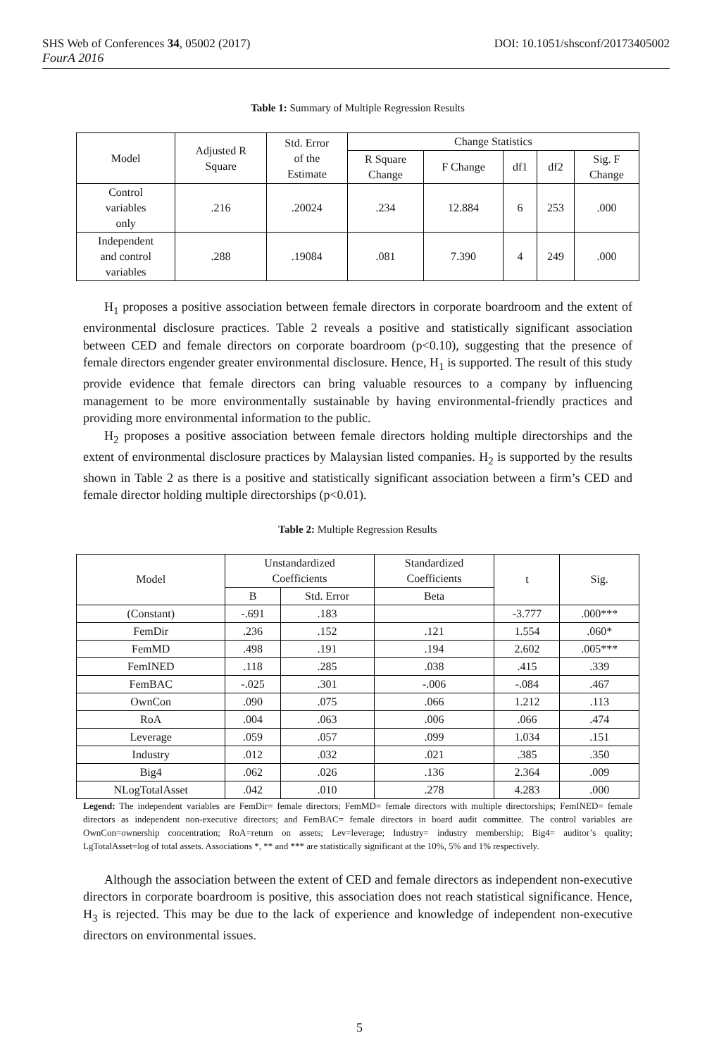SHS Web of Conferences 34, 05002 (2017)
FourA 2016
DOI: 10.1051/shsconf/20173405002
Table 1: Summary of Multiple Regression Results
| Model | Adjusted R Square | Std. Error of the Estimate | Change Statistics | | | | |
| --- | --- | --- | --- | --- | --- | --- | --- |
| | | | R Square Change | F Change | df1 | df2 | Sig. F Change |
| Control variables only | .216 | .20024 | .234 | 12.884 | 6 | 253 | .000 |
| Independent and control variables | .288 | .19084 | .081 | 7.390 | 4 | 249 | .000 |
H<sub>1</sub> proposes a positive association between female directors in corporate boardroom and the extent of environmental disclosure practices. Table 2 reveals a positive and statistically significant association between CED and female directors on corporate boardroom (p<0.10), suggesting that the presence of female directors engender greater environmental disclosure. Hence, H<sub>1</sub> is supported. The result of this study provide evidence that female directors can bring valuable resources to a company by influencing management to be more environmentally sustainable by having environmental-friendly practices and providing more environmental information to the public.
H<sub>2</sub> proposes a positive association between female directors holding multiple directorships and the extent of environmental disclosure practices by Malaysian listed companies. H<sub>2</sub> is supported by the results shown in Table 2 as there is a positive and statistically significant association between a firm’s CED and female director holding multiple directorships (p<0.01).
Table 2: Multiple Regression Results
| Model | Unstandardized Coefficients | | Standardized Coefficients | t | Sig. |
| --- | --- | --- | --- | --- | --- |
| | B | Std. Error | Beta | | |
| (Constant) | -.691 | .183 | | -3.777 | .000*** |
| FemDir | .236 | .152 | .121 | 1.554 | .060* |
| FemMD | .498 | .191 | .194 | 2.602 | .005*** |
| FemINED | .118 | .285 | .038 | .415 | .339 |
| FemBAC | -.025 | .301 | -.006 | -.084 | .467 |
| OwnCon | .090 | .075 | .066 | 1.212 | .113 |
| RoA | .004 | .063 | .006 | .066 | .474 |
| Leverage | .059 | .057 | .099 | 1.034 | .151 |
| Industry | .012 | .032 | .021 | .385 | .350 |
| Big4 | .062 | .026 | .136 | 2.364 | .009 |
| NLogTotalAsset | .042 | .010 | .278 | 4.283 | .000 |
Legend: The independent variables are FemDir= female directors; FemMD= female directors with multiple directorships; FemINED= female directors as independent non-executive directors; and FemBAC= female directors in board audit committee. The control variables are OwnCon=ownership concentration; RoA=return on assets; Lev=leverage; Industry= industry membership; Big4= auditor’s quality; LgTotalAsset=log of total assets. Associations *, ** and *** are statistically significant at the 10%, 5% and 1% respectively.
Although the association between the extent of CED and female directors as independent non-executive directors in corporate boardroom is positive, this association does not reach statistical significance. Hence, H<sub>3</sub> is rejected. This may be due to the lack of experience and knowledge of independent non-executive directors on environmental issues.
5